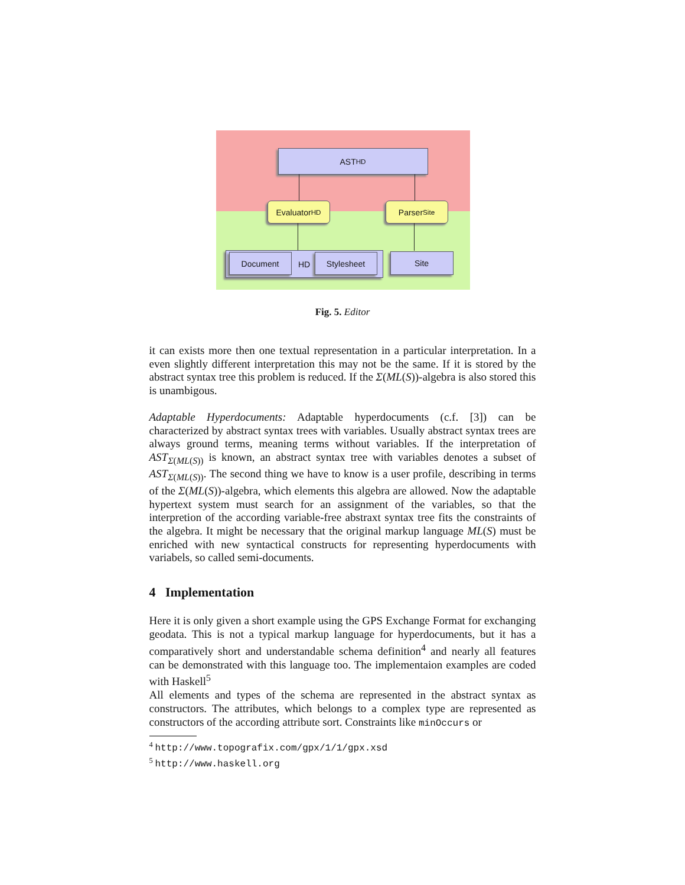AST HD
Evaluator HD Parser Site
HD Document Stylesheet Site
Fig. 5. Editor
it can exists more then one textual representation in a particular interpretation. In a even slightly different interpretation this may not be the same. If it is stored by the abstract syntax tree this problem is reduced. If the Σ(ML(S))-algebra is also stored this is unambigous.
Adaptable Hyperdocuments: Adaptable hyperdocuments (c.f. [3]) can be characterized by abstract syntax trees with variables. Usually abstract syntax trees are always ground terms, meaning terms without variables. If the interpretation of AST<sub>Σ(ML(S))</sub> is known, an abstract syntax tree with variables denotes a subset of AST<sub>Σ(ML(S))</sub>. The second thing we have to know is a user profile, describing in terms of the Σ(ML(S))-algebra, which elements this algebra are allowed. Now the adaptable hypertext system must search for an assignment of the variables, so that the interpretion of the according variable-free abstraxt syntax tree fits the constraints of the algebra. It might be necessary that the original markup language ML(S) must be enriched with new syntactical constructs for representing hyperdocuments with variabels, so called semi-documents.
4 Implementation
Here it is only given a short example using the GPS Exchange Format for exchanging geodata. This is not a typical markup language for hyperdocuments, but it has a comparatively short and understandable schema definition<sup>4</sup> and nearly all features can be demonstrated with this language too. The implementaion examples are coded with Haskell<sup>5</sup>
All elements and types of the schema are represented in the abstract syntax as constructors. The attributes, which belongs to a complex type are represented as constructors of the according attribute sort. Constraints like minOccurs or
<sup>4</sup> http://www.topografix.com/gpx/1/1/gpx.xsd
<sup>5</sup> http://www.haskell.org